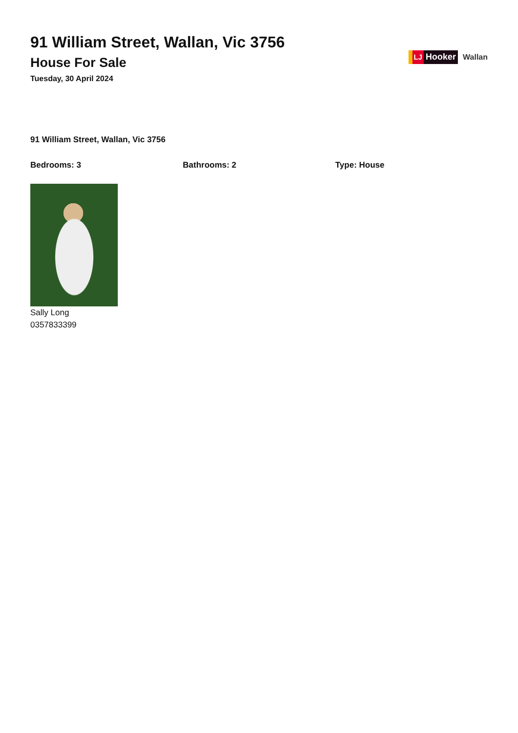91 William Street, Wallan, Vic 3756
House For Sale
Tuesday, 30 April 2024
LJ
Hooker
Wallan
91 William Street, Wallan, Vic 3756
Bedrooms: 3 Bathrooms: 2 Type: House
Sally Long
0357833399